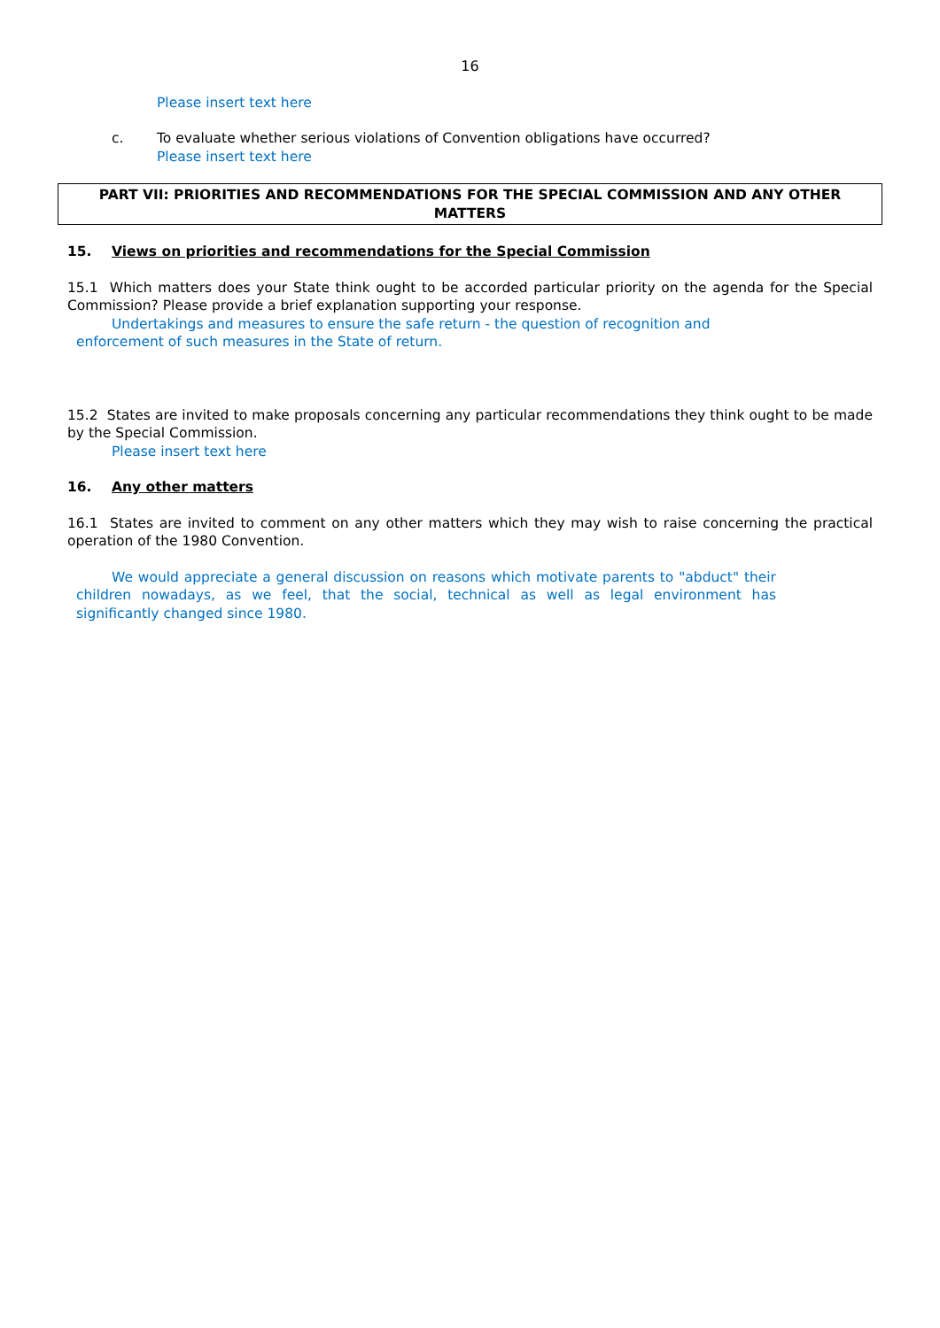16
Please insert text here
c. To evaluate whether serious violations of Convention obligations have occurred?
Please insert text here
PART VII: PRIORITIES AND RECOMMENDATIONS FOR THE SPECIAL COMMISSION AND ANY OTHER MATTERS
15. Views on priorities and recommendations for the Special Commission
15.1 Which matters does your State think ought to be accorded particular priority on the agenda for the Special Commission? Please provide a brief explanation supporting your response.
Undertakings and measures to ensure the safe return - the question of recognition and enforcement of such measures in the State of return.
15.2 States are invited to make proposals concerning any particular recommendations they think ought to be made by the Special Commission.
Please insert text here
16. Any other matters
16.1 States are invited to comment on any other matters which they may wish to raise concerning the practical operation of the 1980 Convention.
We would appreciate a general discussion on reasons which motivate parents to "abduct" their children nowadays, as we feel, that the social, technical as well as legal environment has significantly changed since 1980.